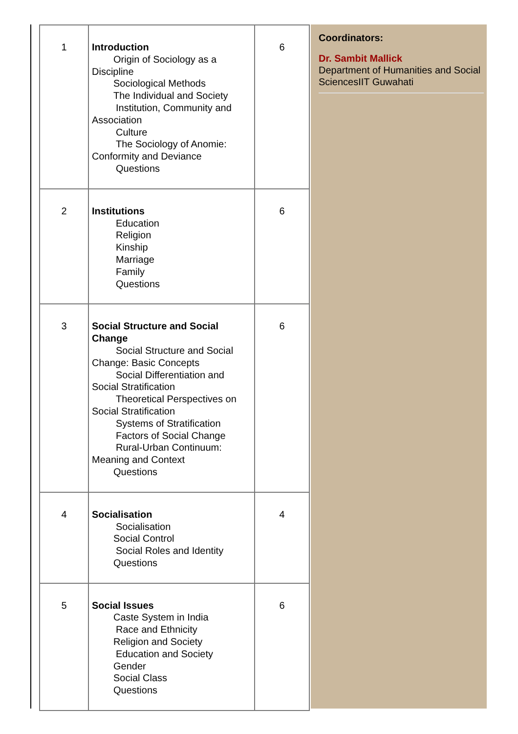| 1 | Introduction Origin of Sociology as a Discipline Sociological Methods The Individual and Society Institution, Community and Association Culture The Sociology of Anomie: Conformity and Deviance Questions | 6 |
| 2 | Institutions Education Religion Kinship Marriage Family Questions | 6 |
| 3 | Social Structure and Social Change Social Structure and Social Change: Basic Concepts Social Differentiation and Social Stratification Theoretical Perspectives on Social Stratification Systems of Stratification Factors of Social Change Rural-Urban Continuum: Meaning and Context Questions | 6 |
| 4 | Socialisation Socialisation Social Control Social Roles and Identity Questions | 4 |
| 5 | Social Issues Caste System in India Race and Ethnicity Religion and Society Education and Society Gender Social Class Questions | 6 |
Coordinators:
Dr. Sambit Mallick
Department of Humanities and Social SciencesIIT Guwahati